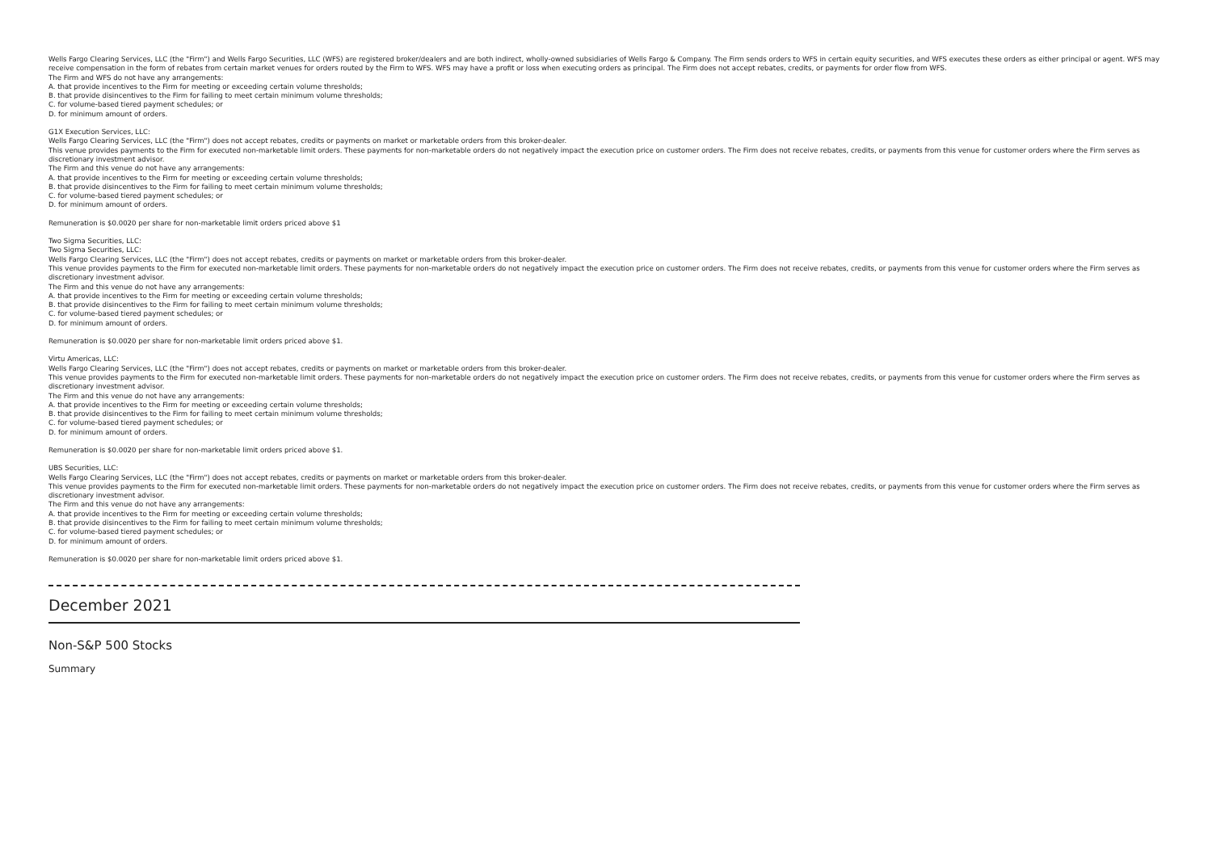Wells Fargo Clearing Services, LLC (the "Firm") and Wells Fargo Securities, LLC (WFS) are registered broker/dealers and are both indirect, wholly-owned subsidiaries of Wells Fargo & Company. The Firm sends orders to WFS in certain equity securities, and WFS executes these orders as either principal or agent. WFS may receive compensation in the form of rebates from certain market venues for orders routed by the Firm to WFS. WFS may have a profit or loss when executing orders as principal. The Firm does not accept rebates, credits, or payments for order flow from WFS.
The Firm and WFS do not have any arrangements:
A. that provide incentives to the Firm for meeting or exceeding certain volume thresholds;
B. that provide disincentives to the Firm for failing to meet certain minimum volume thresholds;
C. for volume-based tiered payment schedules; or
D. for minimum amount of orders.
G1X Execution Services, LLC:
Wells Fargo Clearing Services, LLC (the "Firm") does not accept rebates, credits or payments on market or marketable orders from this broker-dealer.
This venue provides payments to the Firm for executed non-marketable limit orders. These payments for non-marketable orders do not negatively impact the execution price on customer orders. The Firm does not receive rebates, credits, or payments from this venue for customer orders where the Firm serves as discretionary investment advisor.
The Firm and this venue do not have any arrangements:
A. that provide incentives to the Firm for meeting or exceeding certain volume thresholds;
B. that provide disincentives to the Firm for failing to meet certain minimum volume thresholds;
C. for volume-based tiered payment schedules; or
D. for minimum amount of orders.
Remuneration is $0.0020 per share for non-marketable limit orders priced above $1
Two Sigma Securities, LLC:
Two Sigma Securities, LLC:
Wells Fargo Clearing Services, LLC (the "Firm") does not accept rebates, credits or payments on market or marketable orders from this broker-dealer.
This venue provides payments to the Firm for executed non-marketable limit orders. These payments for non-marketable orders do not negatively impact the execution price on customer orders. The Firm does not receive rebates, credits, or payments from this venue for customer orders where the Firm serves as discretionary investment advisor.
The Firm and this venue do not have any arrangements:
A. that provide incentives to the Firm for meeting or exceeding certain volume thresholds;
B. that provide disincentives to the Firm for failing to meet certain minimum volume thresholds;
C. for volume-based tiered payment schedules; or
D. for minimum amount of orders.
Remuneration is $0.0020 per share for non-marketable limit orders priced above $1.
Virtu Americas, LLC:
Wells Fargo Clearing Services, LLC (the "Firm") does not accept rebates, credits or payments on market or marketable orders from this broker-dealer.
This venue provides payments to the Firm for executed non-marketable limit orders. These payments for non-marketable orders do not negatively impact the execution price on customer orders. The Firm does not receive rebates, credits, or payments from this venue for customer orders where the Firm serves as discretionary investment advisor.
The Firm and this venue do not have any arrangements:
A. that provide incentives to the Firm for meeting or exceeding certain volume thresholds;
B. that provide disincentives to the Firm for failing to meet certain minimum volume thresholds;
C. for volume-based tiered payment schedules; or
D. for minimum amount of orders.
Remuneration is $0.0020 per share for non-marketable limit orders priced above $1.
UBS Securities, LLC:
Wells Fargo Clearing Services, LLC (the "Firm") does not accept rebates, credits or payments on market or marketable orders from this broker-dealer.
This venue provides payments to the Firm for executed non-marketable limit orders. These payments for non-marketable orders do not negatively impact the execution price on customer orders. The Firm does not receive rebates, credits, or payments from this venue for customer orders where the Firm serves as discretionary investment advisor.
The Firm and this venue do not have any arrangements:
A. that provide incentives to the Firm for meeting or exceeding certain volume thresholds;
B. that provide disincentives to the Firm for failing to meet certain minimum volume thresholds;
C. for volume-based tiered payment schedules; or
D. for minimum amount of orders.
Remuneration is $0.0020 per share for non-marketable limit orders priced above $1.
December 2021
Non-S&P 500 Stocks
Summary